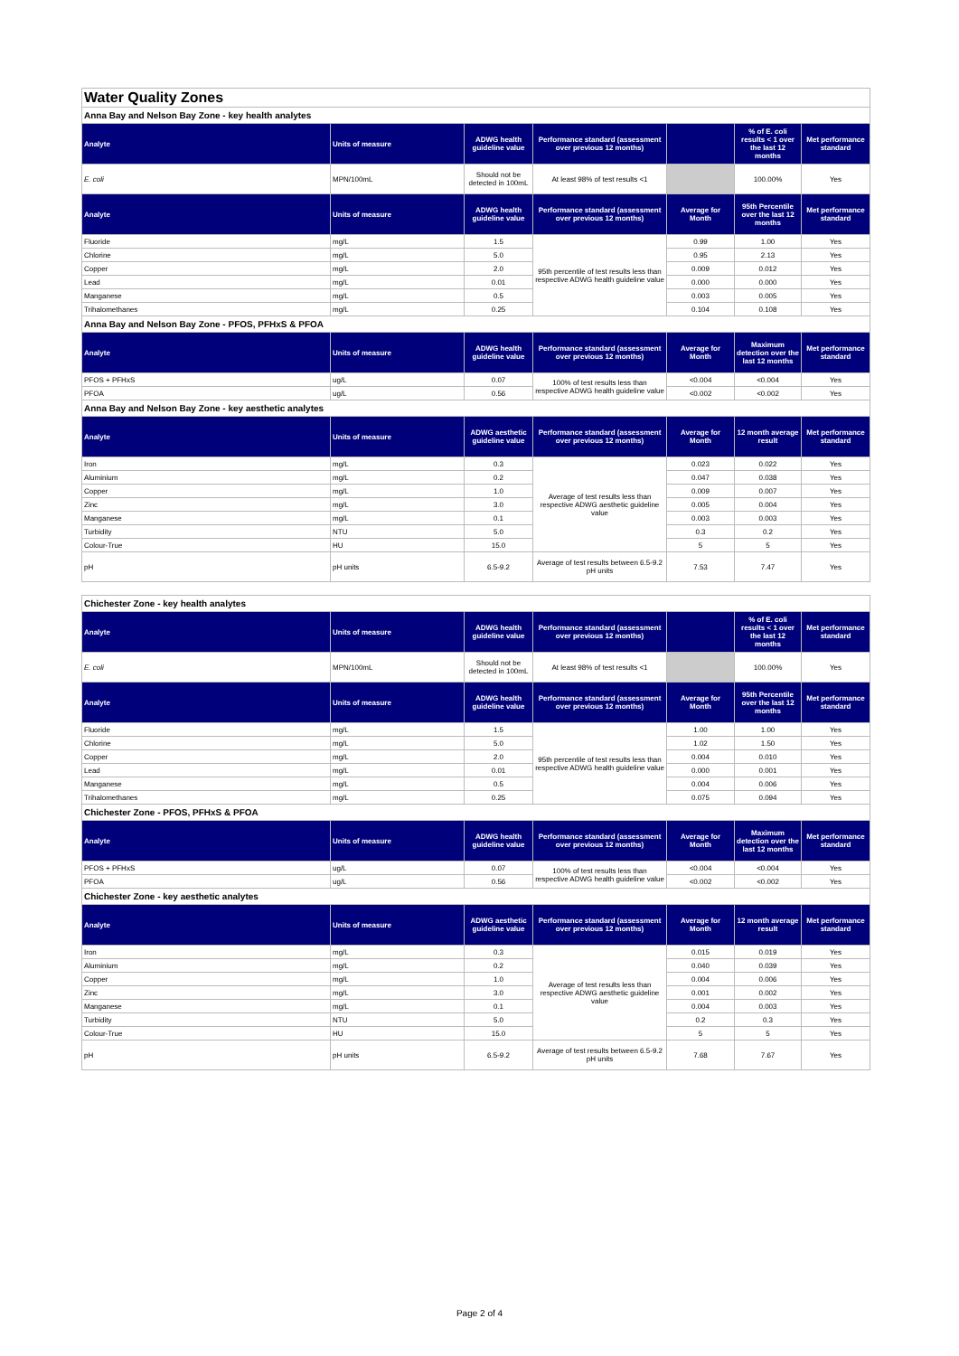| Water Quality Zones | | | | | | |
| Anna Bay and Nelson Bay Zone - key health analytes | | | | | | |
| Analyte | Units of measure | ADWG health guideline value | Performance standard (assessment over previous 12 months) | | % of E. coli results < 1 over the last 12 months | Met performance standard |
| E. coli | MPN/100mL | Should not be detected in 100mL | At least 98% of test results <1 | | 100.00% | Yes |
| Analyte | Units of measure | ADWG health guideline value | Performance standard (assessment over previous 12 months) | Average for Month | 95th Percentile over the last 12 months | Met performance standard |
| Fluoride | mg/L | 1.5 | 95th percentile of test results less than respective ADWG health guideline value | 0.99 | 1.00 | Yes |
| Chlorine | mg/L | 5.0 | | 0.95 | 2.13 | Yes |
| Copper | mg/L | 2.0 | | 0.009 | 0.012 | Yes |
| Lead | mg/L | 0.01 | | 0.000 | 0.000 | Yes |
| Manganese | mg/L | 0.5 | | 0.003 | 0.005 | Yes |
| Trihalomethanes | mg/L | 0.25 | | 0.104 | 0.108 | Yes |
| Anna Bay and Nelson Bay Zone - PFOS, PFHxS & PFOA | | | | | | |
| Analyte | Units of measure | ADWG health guideline value | Performance standard (assessment over previous 12 months) | Average for Month | Maximum detection over the last 12 months | Met performance standard |
| PFOS + PFHxS | ug/L | 0.07 | 100% of test results less than respective ADWG health guideline value | <0.004 | <0.004 | Yes |
| PFOA | ug/L | 0.56 | | <0.002 | <0.002 | Yes |
| Anna Bay and Nelson Bay Zone - key aesthetic analytes | | | | | | |
| Analyte | Units of measure | ADWG aesthetic guideline value | Performance standard (assessment over previous 12 months) | Average for Month | 12 month average result | Met performance standard |
| Iron | mg/L | 0.3 | Average of test results less than respective ADWG aesthetic guideline value | 0.023 | 0.022 | Yes |
| Aluminium | mg/L | 0.2 | | 0.047 | 0.038 | Yes |
| Copper | mg/L | 1.0 | | 0.009 | 0.007 | Yes |
| Zinc | mg/L | 3.0 | | 0.005 | 0.004 | Yes |
| Manganese | mg/L | 0.1 | | 0.003 | 0.003 | Yes |
| Turbidity | NTU | 5.0 | | 0.3 | 0.2 | Yes |
| Colour-True | HU | 15.0 | | 5 | 5 | Yes |
| pH | pH units | 6.5-9.2 | Average of test results between 6.5-9.2 pH units | 7.53 | 7.47 | Yes |
| Chichester Zone - key health analytes | | | | | | |
| Analyte | Units of measure | ADWG health guideline value | Performance standard (assessment over previous 12 months) | | % of E. coli results < 1 over the last 12 months | Met performance standard |
| E. coli | MPN/100mL | Should not be detected in 100mL | At least 98% of test results <1 | | 100.00% | Yes |
| Analyte | Units of measure | ADWG health guideline value | Performance standard (assessment over previous 12 months) | Average for Month | 95th Percentile over the last 12 months | Met performance standard |
| Fluoride | mg/L | 1.5 | 95th percentile of test results less than respective ADWG health guideline value | 1.00 | 1.00 | Yes |
| Chlorine | mg/L | 5.0 | | 1.02 | 1.50 | Yes |
| Copper | mg/L | 2.0 | | 0.004 | 0.010 | Yes |
| Lead | mg/L | 0.01 | | 0.000 | 0.001 | Yes |
| Manganese | mg/L | 0.5 | | 0.004 | 0.006 | Yes |
| Trihalomethanes | mg/L | 0.25 | | 0.075 | 0.094 | Yes |
| Chichester Zone - PFOS, PFHxS & PFOA | | | | | | |
| Analyte | Units of measure | ADWG health guideline value | Performance standard (assessment over previous 12 months) | Average for Month | Maximum detection over the last 12 months | Met performance standard |
| PFOS + PFHxS | ug/L | 0.07 | 100% of test results less than respective ADWG health guideline value | <0.004 | <0.004 | Yes |
| PFOA | ug/L | 0.56 | | <0.002 | <0.002 | Yes |
| Chichester Zone - key aesthetic analytes | | | | | | |
| Analyte | Units of measure | ADWG aesthetic guideline value | Performance standard (assessment over previous 12 months) | Average for Month | 12 month average result | Met performance standard |
| Iron | mg/L | 0.3 | Average of test results less than respective ADWG aesthetic guideline value | 0.015 | 0.019 | Yes |
| Aluminium | mg/L | 0.2 | | 0.040 | 0.039 | Yes |
| Copper | mg/L | 1.0 | | 0.004 | 0.006 | Yes |
| Zinc | mg/L | 3.0 | | 0.001 | 0.002 | Yes |
| Manganese | mg/L | 0.1 | | 0.004 | 0.003 | Yes |
| Turbidity | NTU | 5.0 | | 0.2 | 0.3 | Yes |
| Colour-True | HU | 15.0 | | 5 | 5 | Yes |
| pH | pH units | 6.5-9.2 | Average of test results between 6.5-9.2 pH units | 7.68 | 7.67 | Yes |
Page 2 of 4